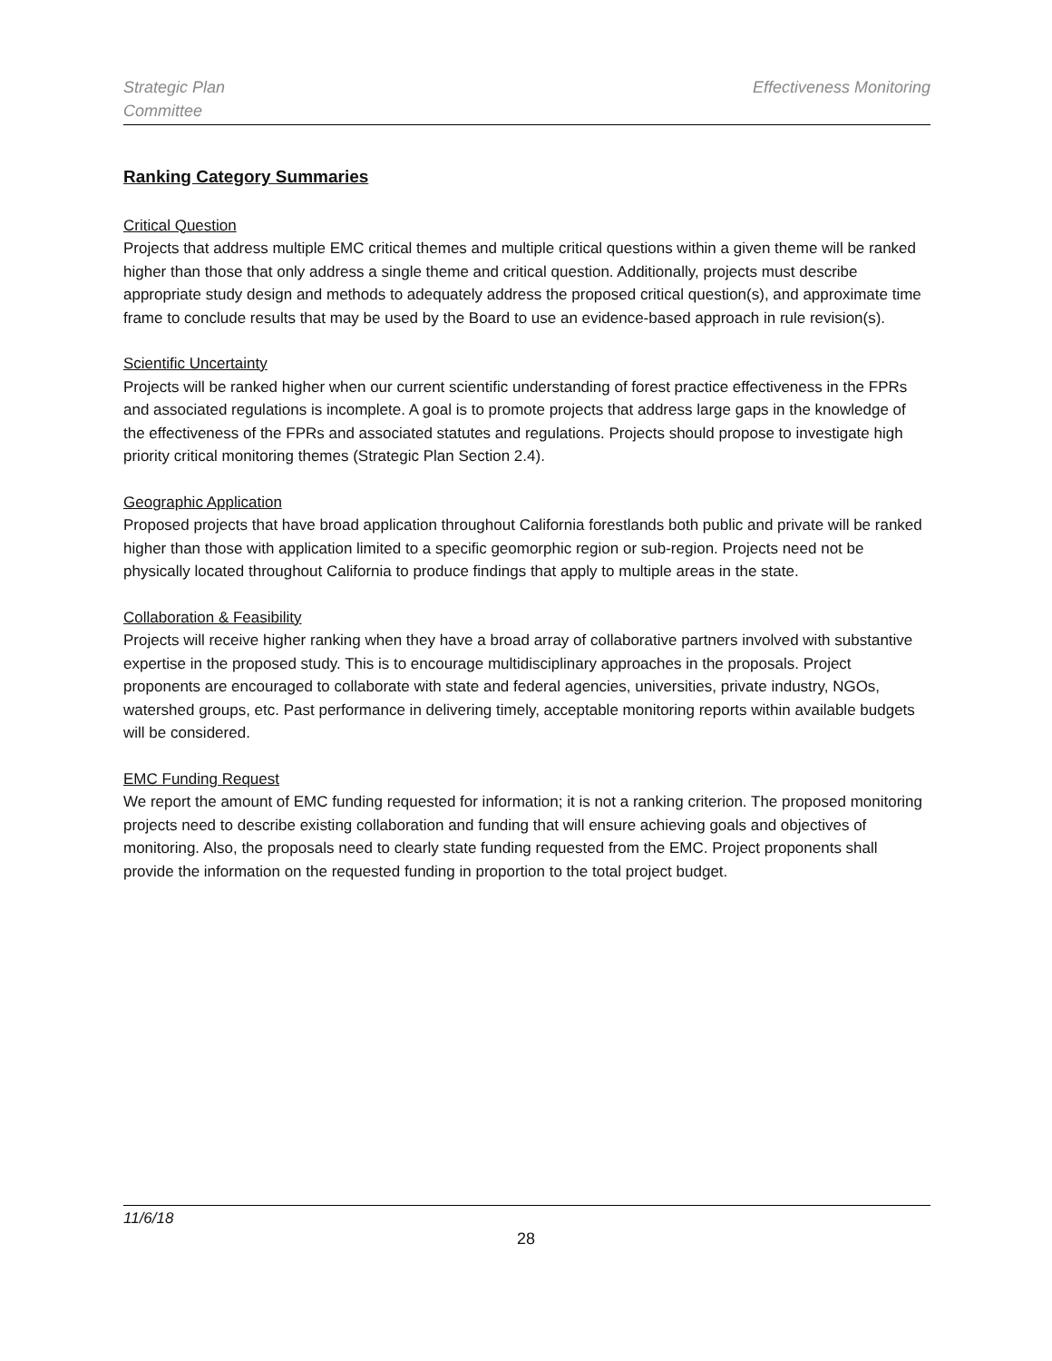Strategic Plan
Committee
Effectiveness Monitoring
Ranking Category Summaries
Critical Question
Projects that address multiple EMC critical themes and multiple critical questions within a given theme will be ranked higher than those that only address a single theme and critical question. Additionally, projects must describe appropriate study design and methods to adequately address the proposed critical question(s), and approximate time frame to conclude results that may be used by the Board to use an evidence-based approach in rule revision(s).
Scientific Uncertainty
Projects will be ranked higher when our current scientific understanding of forest practice effectiveness in the FPRs and associated regulations is incomplete. A goal is to promote projects that address large gaps in the knowledge of the effectiveness of the FPRs and associated statutes and regulations. Projects should propose to investigate high priority critical monitoring themes (Strategic Plan Section 2.4).
Geographic Application
Proposed projects that have broad application throughout California forestlands both public and private will be ranked higher than those with application limited to a specific geomorphic region or sub-region. Projects need not be physically located throughout California to produce findings that apply to multiple areas in the state.
Collaboration & Feasibility
Projects will receive higher ranking when they have a broad array of collaborative partners involved with substantive expertise in the proposed study. This is to encourage multidisciplinary approaches in the proposals. Project proponents are encouraged to collaborate with state and federal agencies, universities, private industry, NGOs, watershed groups, etc. Past performance in delivering timely, acceptable monitoring reports within available budgets will be considered.
EMC Funding Request
We report the amount of EMC funding requested for information; it is not a ranking criterion. The proposed monitoring projects need to describe existing collaboration and funding that will ensure achieving goals and objectives of monitoring. Also, the proposals need to clearly state funding requested from the EMC. Project proponents shall provide the information on the requested funding in proportion to the total project budget.
11/6/18
28